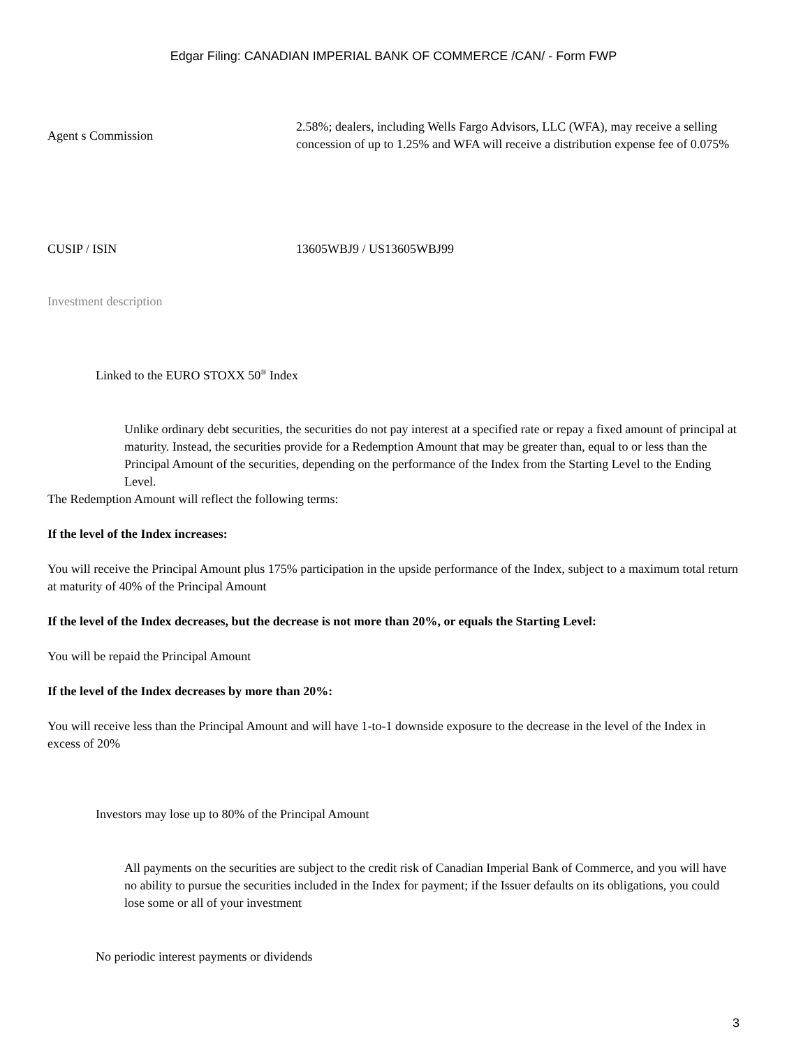Edgar Filing: CANADIAN IMPERIAL BANK OF COMMERCE /CAN/ - Form FWP
| Agent s Commission | 2.58%; dealers, including Wells Fargo Advisors, LLC (WFA), may receive a selling concession of up to 1.25% and WFA will receive a distribution expense fee of 0.075% |
| CUSIP / ISIN | 13605WBJ9 / US13605WBJ99 |
Investment description
Linked to the EURO STOXX 50<sup>®</sup> Index
Unlike ordinary debt securities, the securities do not pay interest at a specified rate or repay a fixed amount of principal at maturity. Instead, the securities provide for a Redemption Amount that may be greater than, equal to or less than the Principal Amount of the securities, depending on the performance of the Index from the Starting Level to the Ending Level.
The Redemption Amount will reflect the following terms:
If the level of the Index increases:
You will receive the Principal Amount plus 175% participation in the upside performance of the Index, subject to a maximum total return at maturity of 40% of the Principal Amount
If the level of the Index decreases, but the decrease is not more than 20%, or equals the Starting Level:
You will be repaid the Principal Amount
If the level of the Index decreases by more than 20%:
You will receive less than the Principal Amount and will have 1-to-1 downside exposure to the decrease in the level of the Index in excess of 20%
Investors may lose up to 80% of the Principal Amount
All payments on the securities are subject to the credit risk of Canadian Imperial Bank of Commerce, and you will have no ability to pursue the securities included in the Index for payment; if the Issuer defaults on its obligations, you could lose some or all of your investment
No periodic interest payments or dividends
3